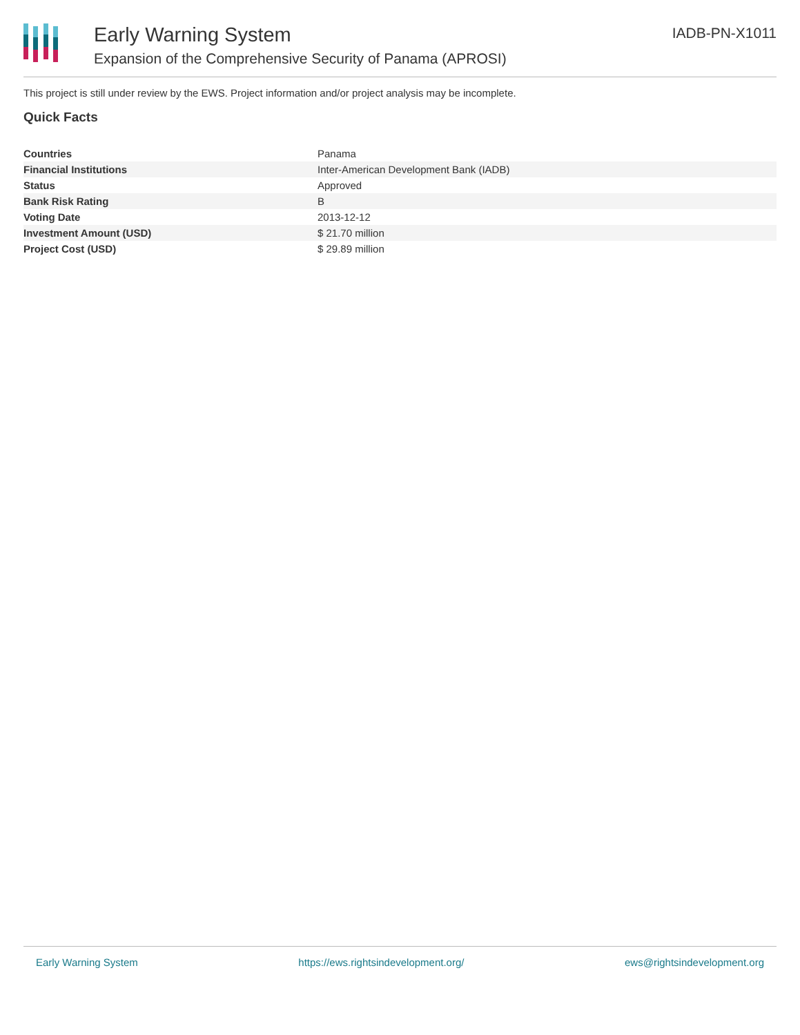Early Warning System
Expansion of the Comprehensive Security of Panama (APROSI)
IADB-PN-X1011
This project is still under review by the EWS. Project information and/or project analysis may be incomplete.
Quick Facts
| Countries | Panama |
| Financial Institutions | Inter-American Development Bank (IADB) |
| Status | Approved |
| Bank Risk Rating | B |
| Voting Date | 2013-12-12 |
| Investment Amount (USD) | $ 21.70 million |
| Project Cost (USD) | $ 29.89 million |
Early Warning System https://ews.rightsindevelopment.org/ ews@rightsindevelopment.org